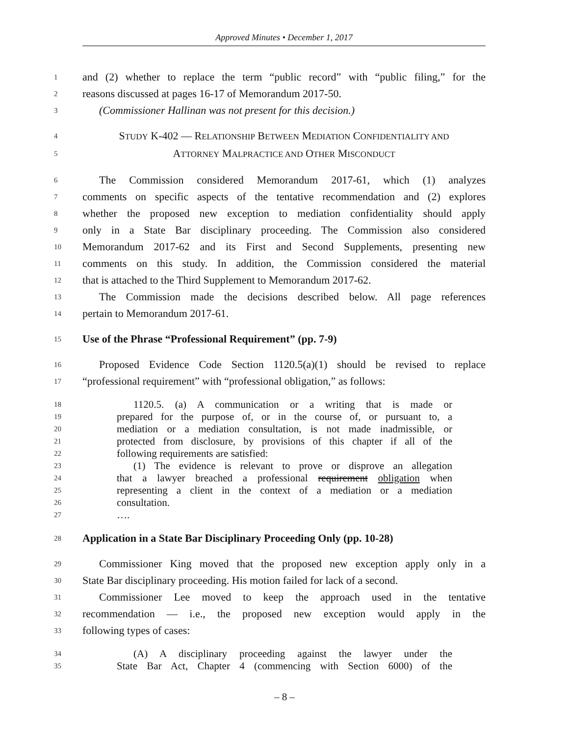Approved Minutes • December 1, 2017
1 and (2) whether to replace the term “public record” with “public filing,” for the
2 reasons discussed at pages 16-17 of Memorandum 2017-50.
3 (Commissioner Hallinan was not present for this decision.)
4 STUDY K-402 — RELATIONSHIP BETWEEN MEDIATION CONFIDENTIALITY AND
5 ATTORNEY MALPRACTICE AND OTHER MISCONDUCT
6 The Commission considered Memorandum 2017-61, which (1) analyzes
7 comments on specific aspects of the tentative recommendation and (2) explores
8 whether the proposed new exception to mediation confidentiality should apply
9 only in a State Bar disciplinary proceeding. The Commission also considered
10 Memorandum 2017-62 and its First and Second Supplements, presenting new
11 comments on this study. In addition, the Commission considered the material
12 that is attached to the Third Supplement to Memorandum 2017-62.
13 The Commission made the decisions described below. All page references
14 pertain to Memorandum 2017-61.
15 Use of the Phrase “Professional Requirement” (pp. 7-9)
16 Proposed Evidence Code Section 1120.5(a)(1) should be revised to replace
17 “professional requirement” with “professional obligation,” as follows:
18 1120.5. (a) A communication or a writing that is made or
19 prepared for the purpose of, or in the course of, or pursuant to, a
20 mediation or a mediation consultation, is not made inadmissible, or
21 protected from disclosure, by provisions of this chapter if all of the
22 following requirements are satisfied:
23 (1) The evidence is relevant to prove or disprove an allegation
24 that a lawyer breached a professional requirement obligation when
25 representing a client in the context of a mediation or a mediation
26 consultation.
27 ….
28 Application in a State Bar Disciplinary Proceeding Only (pp. 10-28)
29 Commissioner King moved that the proposed new exception apply only in a
30 State Bar disciplinary proceeding. His motion failed for lack of a second.
31 Commissioner Lee moved to keep the approach used in the tentative
32 recommendation — i.e., the proposed new exception would apply in the
33 following types of cases:
34 (A) A disciplinary proceeding against the lawyer under the
35 State Bar Act, Chapter 4 (commencing with Section 6000) of the
– 8 –